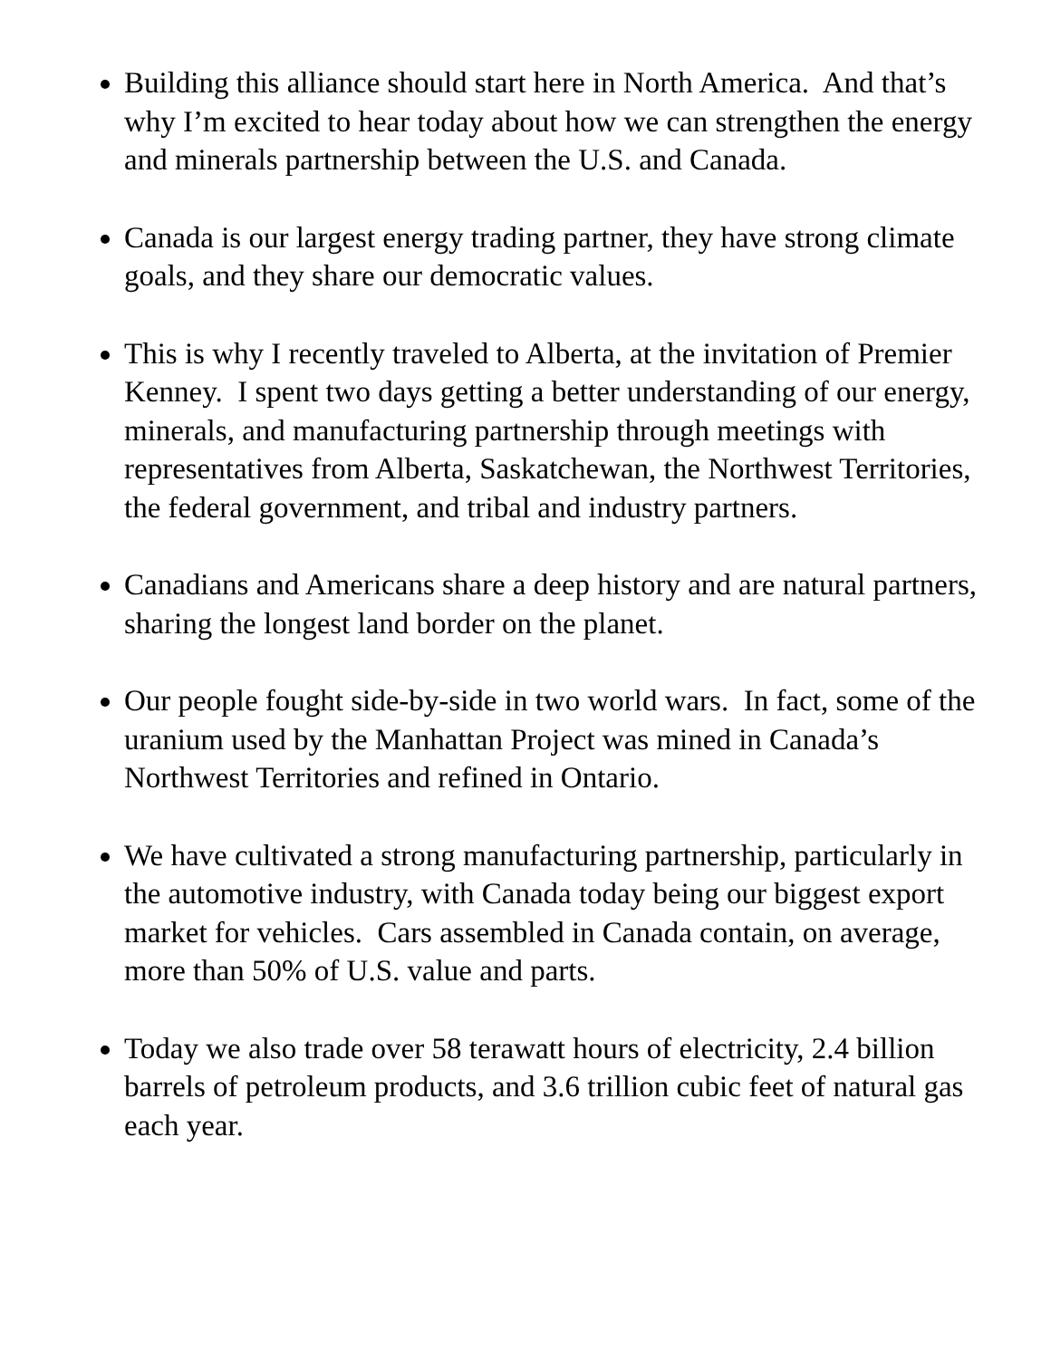Building this alliance should start here in North America. And that’s why I’m excited to hear today about how we can strengthen the energy and minerals partnership between the U.S. and Canada.
Canada is our largest energy trading partner, they have strong climate goals, and they share our democratic values.
This is why I recently traveled to Alberta, at the invitation of Premier Kenney. I spent two days getting a better understanding of our energy, minerals, and manufacturing partnership through meetings with representatives from Alberta, Saskatchewan, the Northwest Territories, the federal government, and tribal and industry partners.
Canadians and Americans share a deep history and are natural partners, sharing the longest land border on the planet.
Our people fought side-by-side in two world wars. In fact, some of the uranium used by the Manhattan Project was mined in Canada’s Northwest Territories and refined in Ontario.
We have cultivated a strong manufacturing partnership, particularly in the automotive industry, with Canada today being our biggest export market for vehicles. Cars assembled in Canada contain, on average, more than 50% of U.S. value and parts.
Today we also trade over 58 terawatt hours of electricity, 2.4 billion barrels of petroleum products, and 3.6 trillion cubic feet of natural gas each year.